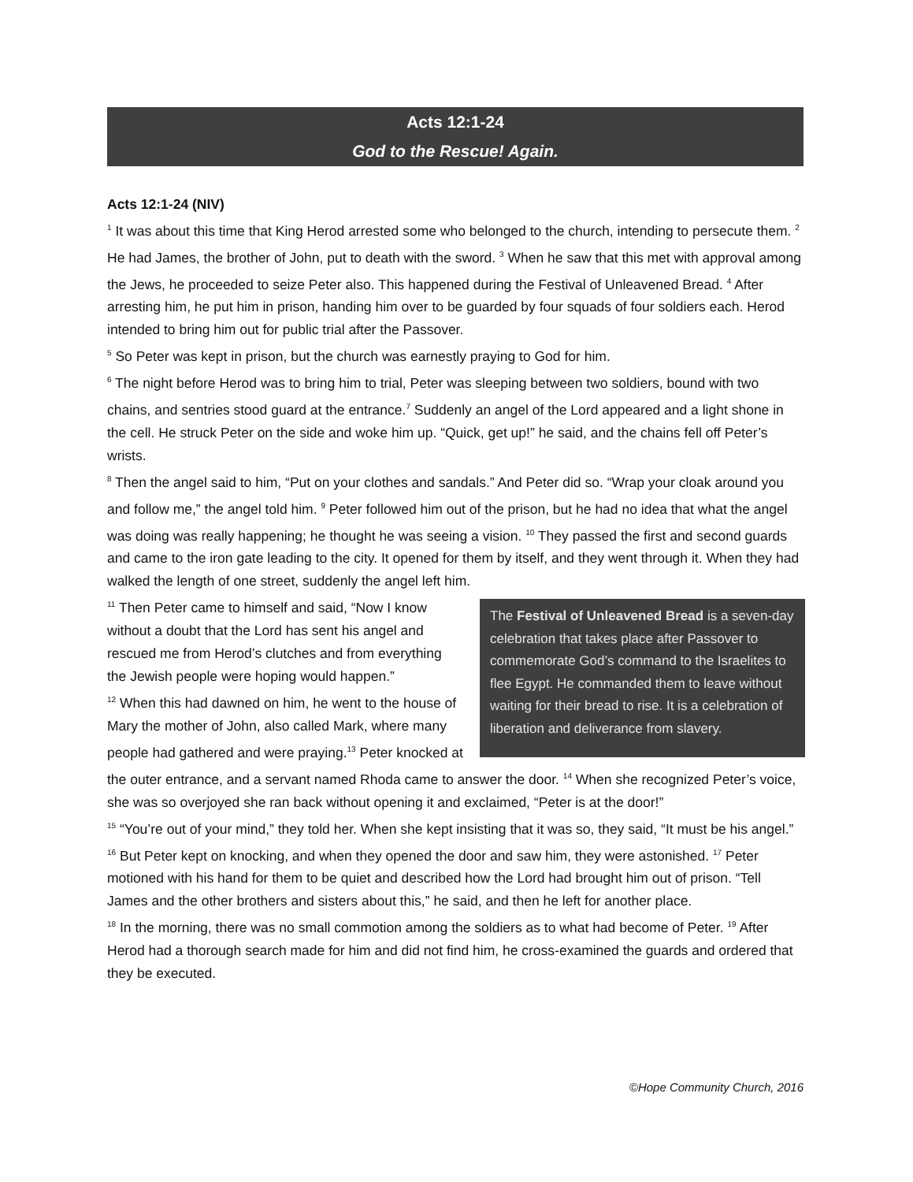Acts 12:1-24
God to the Rescue! Again.
Acts 12:1-24 (NIV)
<sup>1</sup> It was about this time that King Herod arrested some who belonged to the church, intending to persecute them. <sup>2</sup> He had James, the brother of John, put to death with the sword. <sup>3</sup> When he saw that this met with approval among the Jews, he proceeded to seize Peter also. This happened during the Festival of Unleavened Bread. <sup>4</sup> After arresting him, he put him in prison, handing him over to be guarded by four squads of four soldiers each. Herod intended to bring him out for public trial after the Passover.
<sup>5</sup> So Peter was kept in prison, but the church was earnestly praying to God for him.
<sup>6</sup> The night before Herod was to bring him to trial, Peter was sleeping between two soldiers, bound with two chains, and sentries stood guard at the entrance.<sup>7</sup> Suddenly an angel of the Lord appeared and a light shone in the cell. He struck Peter on the side and woke him up. “Quick, get up!” he said, and the chains fell off Peter’s wrists.
<sup>8</sup> Then the angel said to him, “Put on your clothes and sandals.” And Peter did so. “Wrap your cloak around you and follow me,” the angel told him. <sup>9</sup> Peter followed him out of the prison, but he had no idea that what the angel was doing was really happening; he thought he was seeing a vision. <sup>10</sup> They passed the first and second guards and came to the iron gate leading to the city. It opened for them by itself, and they went through it. When they had walked the length of one street, suddenly the angel left him.
The Festival of Unleavened Bread is a seven-day celebration that takes place after Passover to commemorate God’s command to the Israelites to flee Egypt. He commanded them to leave without waiting for their bread to rise. It is a celebration of liberation and deliverance from slavery.
<sup>11</sup> Then Peter came to himself and said, “Now I know without a doubt that the Lord has sent his angel and rescued me from Herod’s clutches and from everything the Jewish people were hoping would happen.”
<sup>12</sup> When this had dawned on him, he went to the house of Mary the mother of John, also called Mark, where many people had gathered and were praying.<sup>13</sup> Peter knocked at the outer entrance, and a servant named Rhoda came to answer the door. <sup>14</sup> When she recognized Peter’s voice, she was so overjoyed she ran back without opening it and exclaimed, “Peter is at the door!”
<sup>15</sup> “You’re out of your mind,” they told her. When she kept insisting that it was so, they said, “It must be his angel.”
<sup>16</sup> But Peter kept on knocking, and when they opened the door and saw him, they were astonished. <sup>17</sup> Peter motioned with his hand for them to be quiet and described how the Lord had brought him out of prison. “Tell James and the other brothers and sisters about this,” he said, and then he left for another place.
<sup>18</sup> In the morning, there was no small commotion among the soldiers as to what had become of Peter. <sup>19</sup> After Herod had a thorough search made for him and did not find him, he cross-examined the guards and ordered that they be executed.
©Hope Community Church, 2016